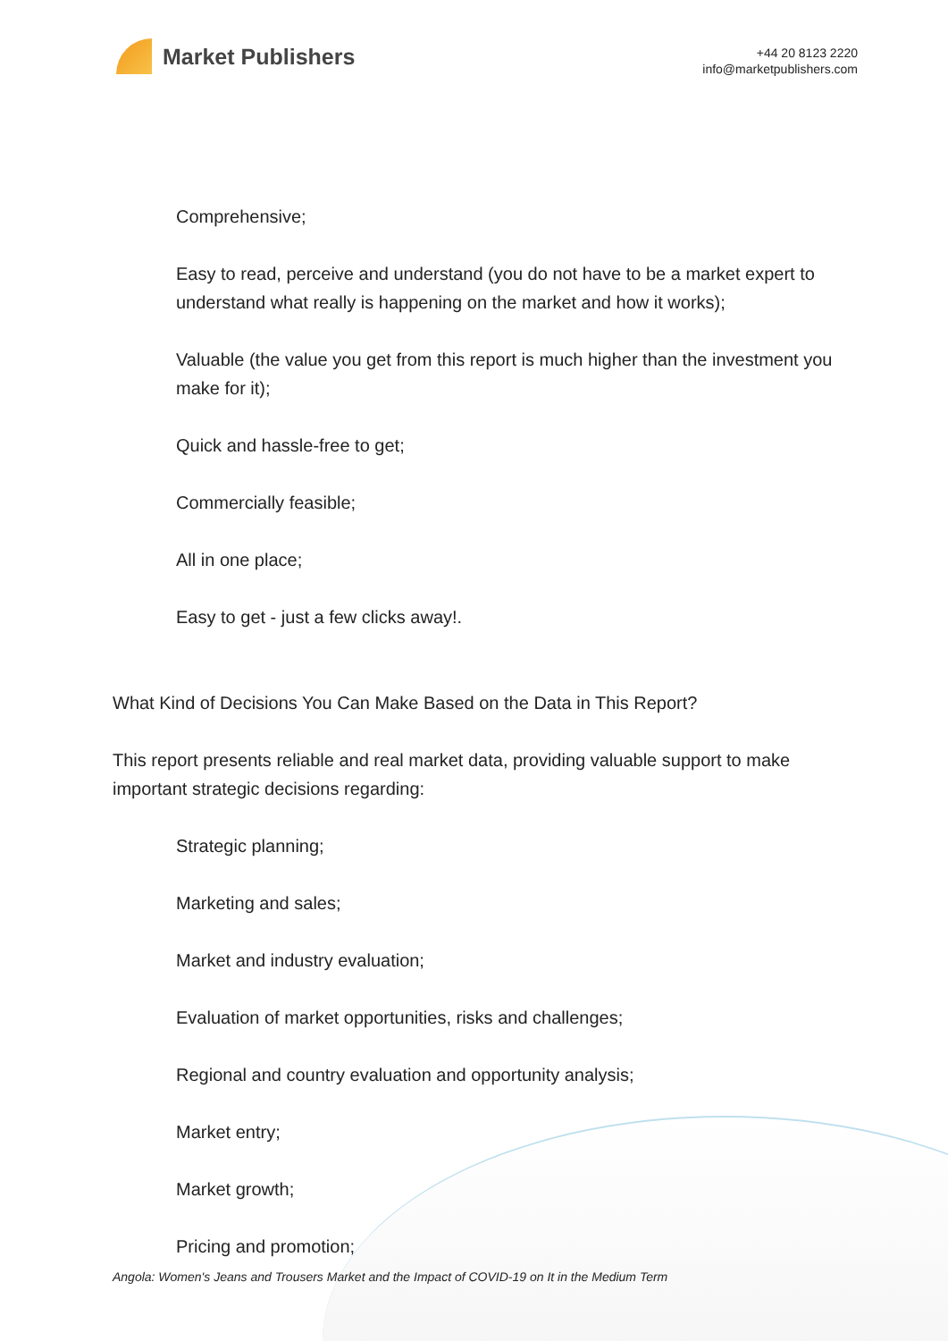Market Publishers
+44 20 8123 2220
info@marketpublishers.com
Comprehensive;
Easy to read, perceive and understand (you do not have to be a market expert to understand what really is happening on the market and how it works);
Valuable (the value you get from this report is much higher than the investment you make for it);
Quick and hassle-free to get;
Commercially feasible;
All in one place;
Easy to get - just a few clicks away!.
What Kind of Decisions You Can Make Based on the Data in This Report?
This report presents reliable and real market data, providing valuable support to make important strategic decisions regarding:
Strategic planning;
Marketing and sales;
Market and industry evaluation;
Evaluation of market opportunities, risks and challenges;
Regional and country evaluation and opportunity analysis;
Market entry;
Market growth;
Pricing and promotion;
Angola: Women's Jeans and Trousers Market and the Impact of COVID-19 on It in the Medium Term